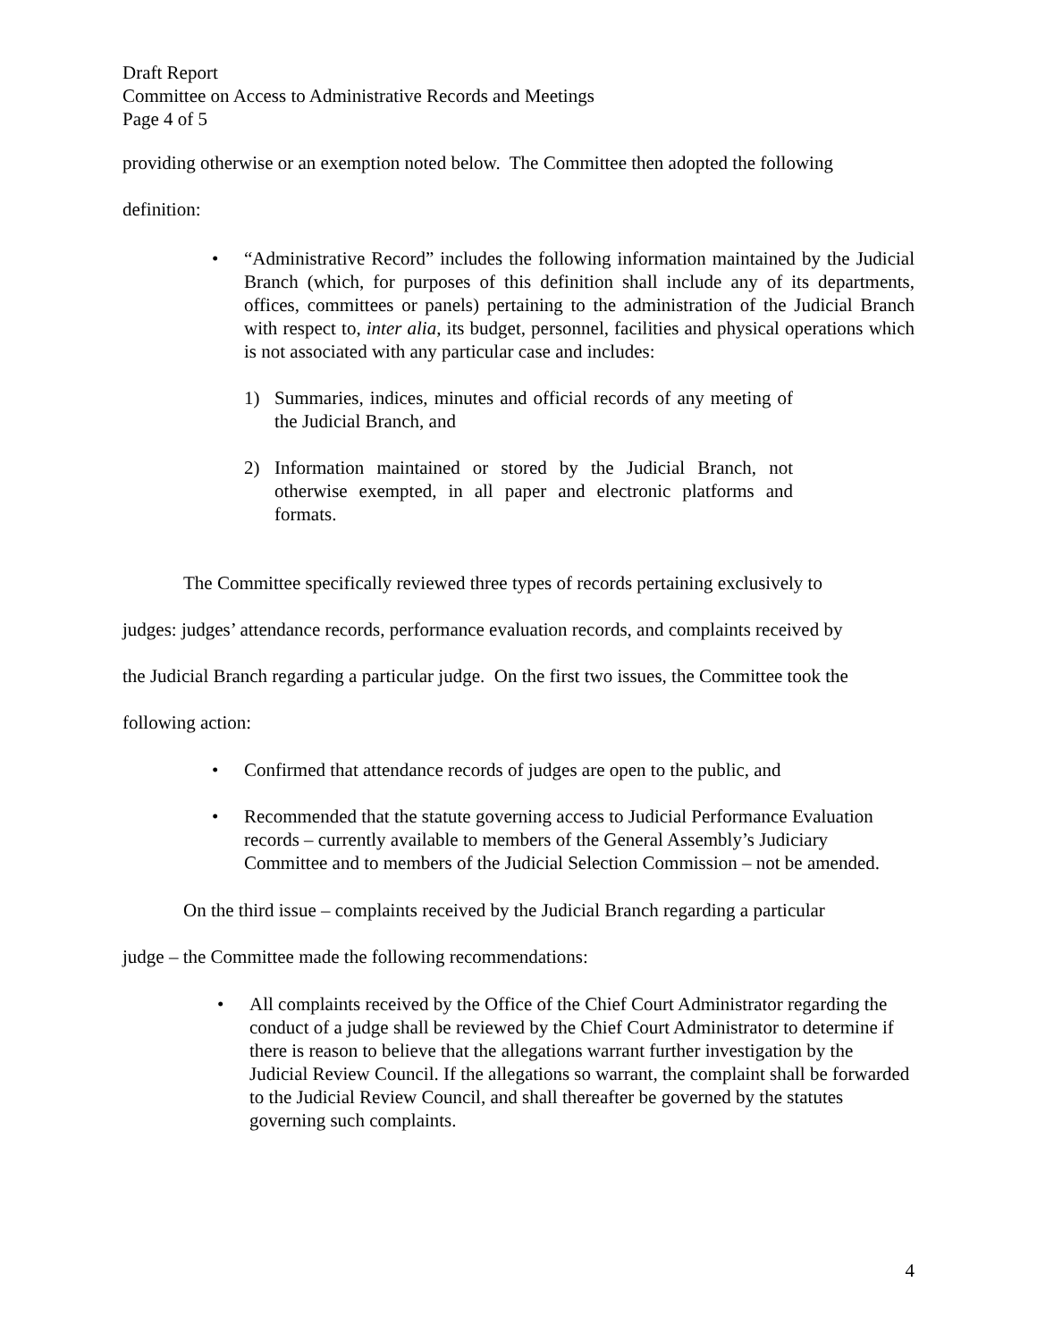Draft Report
Committee on Access to Administrative Records and Meetings
Page 4 of 5
providing otherwise or an exemption noted below. The Committee then adopted the following
definition:
• “Administrative Record” includes the following information maintained by the Judicial Branch (which, for purposes of this definition shall include any of its departments, offices, committees or panels) pertaining to the administration of the Judicial Branch with respect to, inter alia, its budget, personnel, facilities and physical operations which is not associated with any particular case and includes:
1) Summaries, indices, minutes and official records of any meeting of the Judicial Branch, and
2) Information maintained or stored by the Judicial Branch, not otherwise exempted, in all paper and electronic platforms and formats.
The Committee specifically reviewed three types of records pertaining exclusively to
judges: judges’ attendance records, performance evaluation records, and complaints received by
the Judicial Branch regarding a particular judge. On the first two issues, the Committee took the
following action:
• Confirmed that attendance records of judges are open to the public, and
• Recommended that the statute governing access to Judicial Performance Evaluation records – currently available to members of the General Assembly’s Judiciary Committee and to members of the Judicial Selection Commission – not be amended.
On the third issue – complaints received by the Judicial Branch regarding a particular
judge – the Committee made the following recommendations:
• All complaints received by the Office of the Chief Court Administrator regarding the conduct of a judge shall be reviewed by the Chief Court Administrator to determine if there is reason to believe that the allegations warrant further investigation by the Judicial Review Council. If the allegations so warrant, the complaint shall be forwarded to the Judicial Review Council, and shall thereafter be governed by the statutes governing such complaints.
4